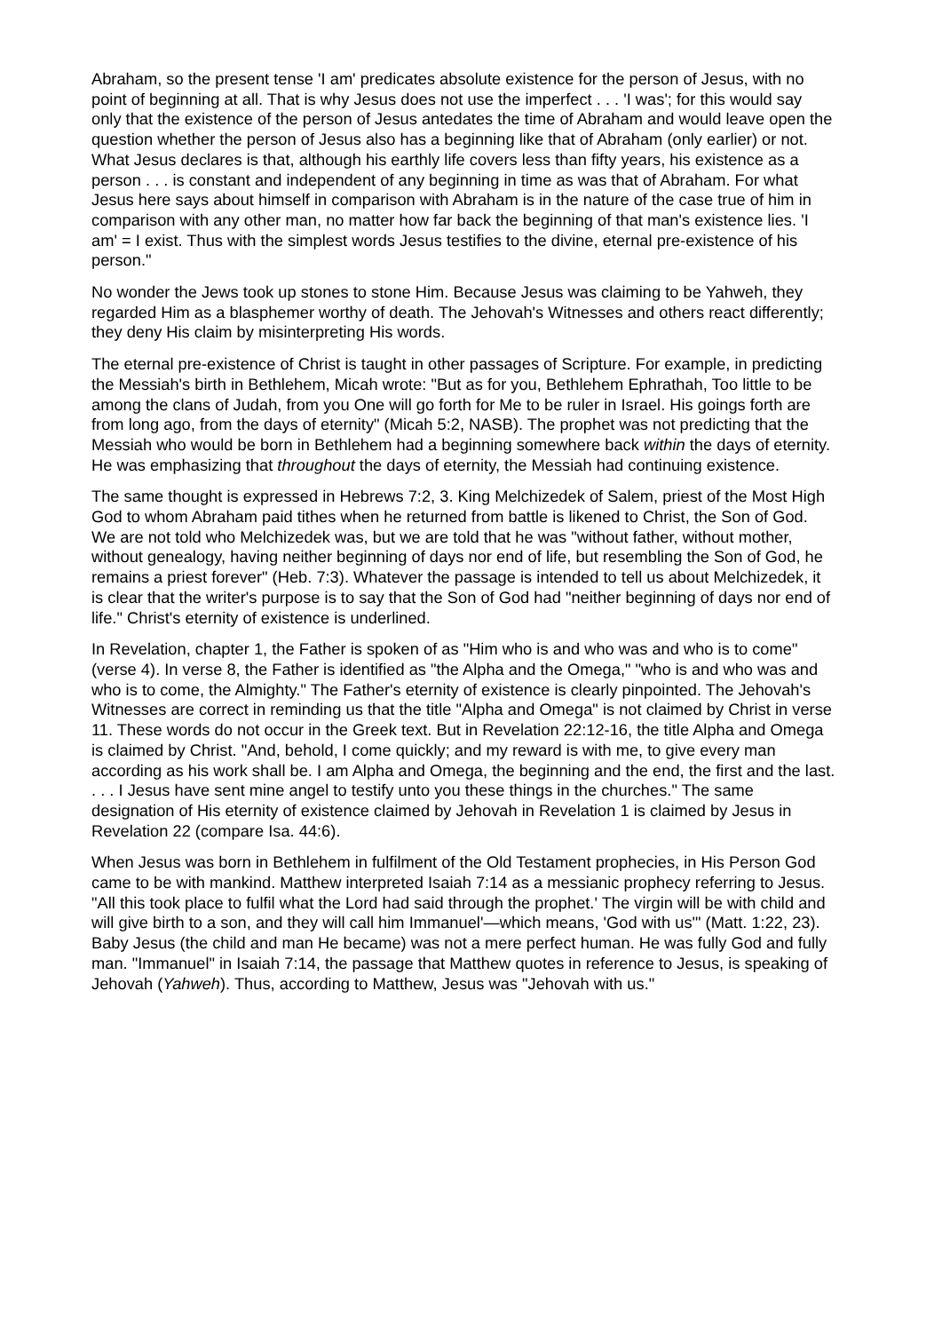Abraham, so the present tense 'I am' predicates absolute existence for the person of Jesus, with no point of beginning at all. That is why Jesus does not use the imperfect . . . 'I was'; for this would say only that the existence of the person of Jesus antedates the time of Abraham and would leave open the question whether the person of Jesus also has a beginning like that of Abraham (only earlier) or not. What Jesus declares is that, although his earthly life covers less than fifty years, his existence as a person . . . is constant and independent of any beginning in time as was that of Abraham. For what Jesus here says about himself in comparison with Abraham is in the nature of the case true of him in comparison with any other man, no matter how far back the beginning of that man's existence lies. 'I am' = I exist. Thus with the simplest words Jesus testifies to the divine, eternal pre-existence of his person."
No wonder the Jews took up stones to stone Him. Because Jesus was claiming to be Yahweh, they regarded Him as a blasphemer worthy of death. The Jehovah's Witnesses and others react differently; they deny His claim by misinterpreting His words.
The eternal pre-existence of Christ is taught in other passages of Scripture. For example, in predicting the Messiah's birth in Bethlehem, Micah wrote: "But as for you, Bethlehem Ephrathah, Too little to be among the clans of Judah, from you One will go forth for Me to be ruler in Israel. His goings forth are from long ago, from the days of eternity" (Micah 5:2, NASB). The prophet was not predicting that the Messiah who would be born in Bethlehem had a beginning somewhere back within the days of eternity. He was emphasizing that throughout the days of eternity, the Messiah had continuing existence.
The same thought is expressed in Hebrews 7:2, 3. King Melchizedek of Salem, priest of the Most High God to whom Abraham paid tithes when he returned from battle is likened to Christ, the Son of God. We are not told who Melchizedek was, but we are told that he was "without father, without mother, without genealogy, having neither beginning of days nor end of life, but resembling the Son of God, he remains a priest forever" (Heb. 7:3). Whatever the passage is intended to tell us about Melchizedek, it is clear that the writer's purpose is to say that the Son of God had "neither beginning of days nor end of life." Christ's eternity of existence is underlined.
In Revelation, chapter 1, the Father is spoken of as "Him who is and who was and who is to come" (verse 4). In verse 8, the Father is identified as "the Alpha and the Omega," "who is and who was and who is to come, the Almighty." The Father's eternity of existence is clearly pinpointed. The Jehovah's Witnesses are correct in reminding us that the title "Alpha and Omega" is not claimed by Christ in verse 11. These words do not occur in the Greek text. But in Revelation 22:12-16, the title Alpha and Omega is claimed by Christ. "And, behold, I come quickly; and my reward is with me, to give every man according as his work shall be. I am Alpha and Omega, the beginning and the end, the first and the last. . . . I Jesus have sent mine angel to testify unto you these things in the churches." The same designation of His eternity of existence claimed by Jehovah in Revelation 1 is claimed by Jesus in Revelation 22 (compare Isa. 44:6).
When Jesus was born in Bethlehem in fulfilment of the Old Testament prophecies, in His Person God came to be with mankind. Matthew interpreted Isaiah 7:14 as a messianic prophecy referring to Jesus. "All this took place to fulfil what the Lord had said through the prophet.' The virgin will be with child and will give birth to a son, and they will call him Immanuel'—which means, 'God with us'" (Matt. 1:22, 23). Baby Jesus (the child and man He became) was not a mere perfect human. He was fully God and fully man. "Immanuel" in Isaiah 7:14, the passage that Matthew quotes in reference to Jesus, is speaking of Jehovah (Yahweh). Thus, according to Matthew, Jesus was "Jehovah with us."